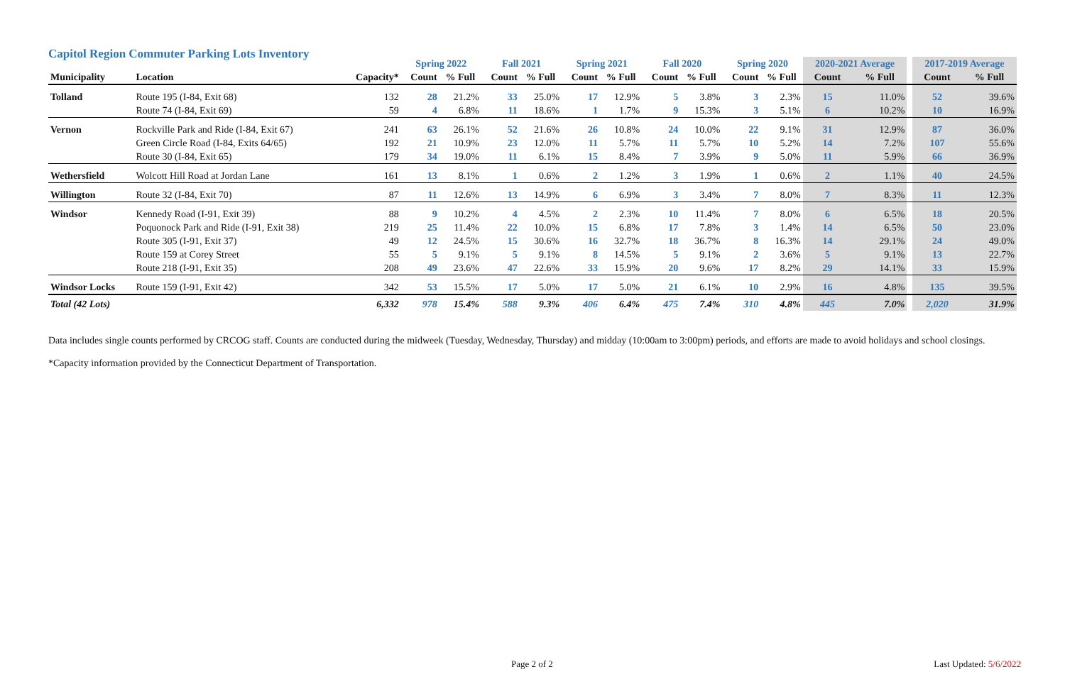Capitol Region Commuter Parking Lots Inventory
| | | | Spring 2022 | | Fall 2021 | | Spring 2021 | | Fall 2020 | | Spring 2020 | | 2020-2021 Average | | | 2017-2019 Average | |
| --- | --- | --- | --- | --- | --- | --- | --- | --- | --- | --- | --- | --- | --- | --- | --- | --- | --- |
| Municipality | Location | Capacity* | Count | % Full | Count | % Full | Count | % Full | Count | % Full | Count | % Full | Count | % Full | | Count | % Full |
| Tolland | Route 195 (I-84, Exit 68) | 132 | 28 | 21.2% | 33 | 25.0% | 17 | 12.9% | 5 | 3.8% | 3 | 2.3% | 15 | 11.0% | | 52 | 39.6% |
| | Route 74 (I-84, Exit 69) | 59 | 4 | 6.8% | 11 | 18.6% | 1 | 1.7% | 9 | 15.3% | 3 | 5.1% | 6 | 10.2% | | 10 | 16.9% |
| Vernon | Rockville Park and Ride (I-84, Exit 67) | 241 | 63 | 26.1% | 52 | 21.6% | 26 | 10.8% | 24 | 10.0% | 22 | 9.1% | 31 | 12.9% | | 87 | 36.0% |
| | Green Circle Road (I-84, Exits 64/65) | 192 | 21 | 10.9% | 23 | 12.0% | 11 | 5.7% | 11 | 5.7% | 10 | 5.2% | 14 | 7.2% | | 107 | 55.6% |
| | Route 30 (I-84, Exit 65) | 179 | 34 | 19.0% | 11 | 6.1% | 15 | 8.4% | 7 | 3.9% | 9 | 5.0% | 11 | 5.9% | | 66 | 36.9% |
| Wethersfield | Wolcott Hill Road at Jordan Lane | 161 | 13 | 8.1% | 1 | 0.6% | 2 | 1.2% | 3 | 1.9% | 1 | 0.6% | 2 | 1.1% | | 40 | 24.5% |
| Willington | Route 32 (I-84, Exit 70) | 87 | 11 | 12.6% | 13 | 14.9% | 6 | 6.9% | 3 | 3.4% | 7 | 8.0% | 7 | 8.3% | | 11 | 12.3% |
| Windsor | Kennedy Road (I-91, Exit 39) | 88 | 9 | 10.2% | 4 | 4.5% | 2 | 2.3% | 10 | 11.4% | 7 | 8.0% | 6 | 6.5% | | 18 | 20.5% |
| | Poquonock Park and Ride (I-91, Exit 38) | 219 | 25 | 11.4% | 22 | 10.0% | 15 | 6.8% | 17 | 7.8% | 3 | 1.4% | 14 | 6.5% | | 50 | 23.0% |
| | Route 305 (I-91, Exit 37) | 49 | 12 | 24.5% | 15 | 30.6% | 16 | 32.7% | 18 | 36.7% | 8 | 16.3% | 14 | 29.1% | | 24 | 49.0% |
| | Route 159 at Corey Street | 55 | 5 | 9.1% | 5 | 9.1% | 8 | 14.5% | 5 | 9.1% | 2 | 3.6% | 5 | 9.1% | | 13 | 22.7% |
| | Route 218 (I-91, Exit 35) | 208 | 49 | 23.6% | 47 | 22.6% | 33 | 15.9% | 20 | 9.6% | 17 | 8.2% | 29 | 14.1% | | 33 | 15.9% |
| Windsor Locks | Route 159 (I-91, Exit 42) | 342 | 53 | 15.5% | 17 | 5.0% | 17 | 5.0% | 21 | 6.1% | 10 | 2.9% | 16 | 4.8% | | 135 | 39.5% |
| Total (42 Lots) | | 6,332 | 978 | 15.4% | 588 | 9.3% | 406 | 6.4% | 475 | 7.4% | 310 | 4.8% | 445 | 7.0% | | 2,020 | 31.9% |
Data includes single counts performed by CRCOG staff. Counts are conducted during the midweek (Tuesday, Wednesday, Thursday) and midday (10:00am to 3:00pm) periods, and efforts are made to avoid holidays and school closings.
*Capacity information provided by the Connecticut Department of Transportation.
Page 2 of 2 Last Updated: 5/6/2022